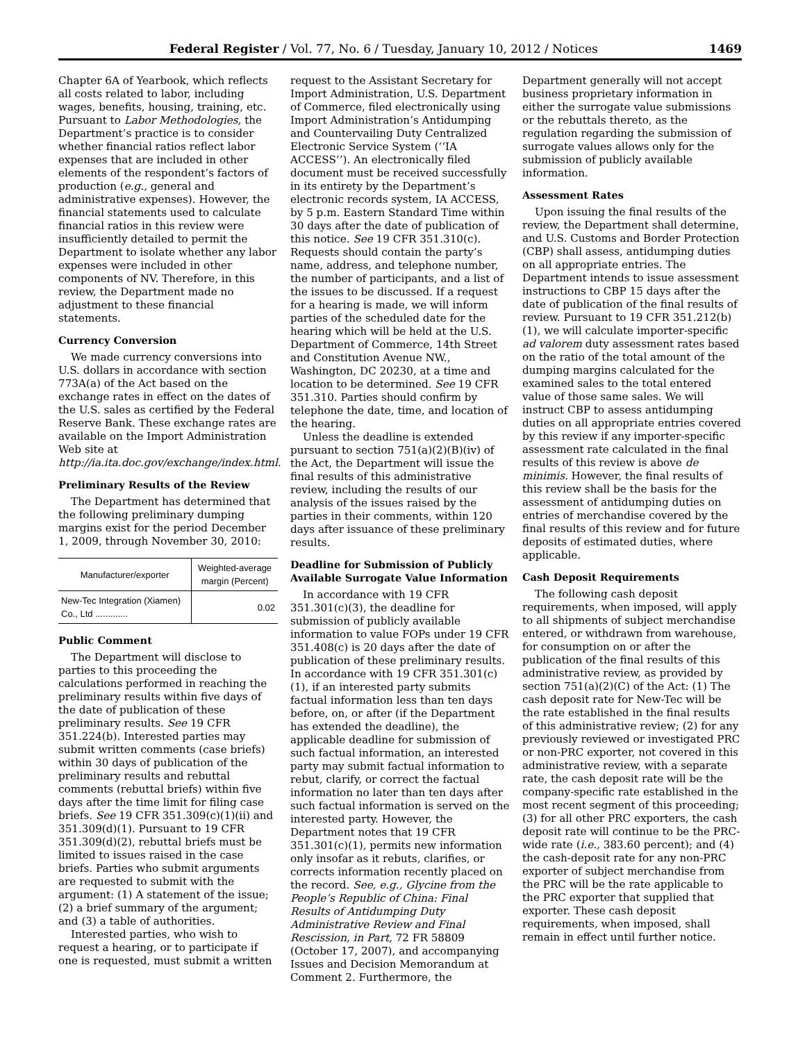Federal Register / Vol. 77, No. 6 / Tuesday, January 10, 2012 / Notices 1469
Chapter 6A of Yearbook, which reflects all costs related to labor, including wages, benefits, housing, training, etc. Pursuant to Labor Methodologies, the Department’s practice is to consider whether financial ratios reflect labor expenses that are included in other elements of the respondent’s factors of production (e.g., general and administrative expenses). However, the financial statements used to calculate financial ratios in this review were insufficiently detailed to permit the Department to isolate whether any labor expenses were included in other components of NV. Therefore, in this review, the Department made no adjustment to these financial statements.
Currency Conversion
We made currency conversions into U.S. dollars in accordance with section 773A(a) of the Act based on the exchange rates in effect on the dates of the U.S. sales as certified by the Federal Reserve Bank. These exchange rates are available on the Import Administration Web site at http://ia.ita.doc.gov/exchange/index.html.
Preliminary Results of the Review
The Department has determined that the following preliminary dumping margins exist for the period December 1, 2009, through November 30, 2010:
| Manufacturer/exporter | Weighted-average margin (Percent) |
| --- | --- |
| New-Tec Integration (Xiamen) Co., Ltd ............. | 0.02 |
Public Comment
The Department will disclose to parties to this proceeding the calculations performed in reaching the preliminary results within five days of the date of publication of these preliminary results. See 19 CFR 351.224(b). Interested parties may submit written comments (case briefs) within 30 days of publication of the preliminary results and rebuttal comments (rebuttal briefs) within five days after the time limit for filing case briefs. See 19 CFR 351.309(c)(1)(ii) and 351.309(d)(1). Pursuant to 19 CFR 351.309(d)(2), rebuttal briefs must be limited to issues raised in the case briefs. Parties who submit arguments are requested to submit with the argument: (1) A statement of the issue; (2) a brief summary of the argument; and (3) a table of authorities.
Interested parties, who wish to request a hearing, or to participate if one is requested, must submit a written
request to the Assistant Secretary for Import Administration, U.S. Department of Commerce, filed electronically using Import Administration’s Antidumping and Countervailing Duty Centralized Electronic Service System (‘‘IA ACCESS’’). An electronically filed document must be received successfully in its entirety by the Department’s electronic records system, IA ACCESS, by 5 p.m. Eastern Standard Time within 30 days after the date of publication of this notice. See 19 CFR 351.310(c). Requests should contain the party’s name, address, and telephone number, the number of participants, and a list of the issues to be discussed. If a request for a hearing is made, we will inform parties of the scheduled date for the hearing which will be held at the U.S. Department of Commerce, 14th Street and Constitution Avenue NW., Washington, DC 20230, at a time and location to be determined. See 19 CFR 351.310. Parties should confirm by telephone the date, time, and location of the hearing.
Unless the deadline is extended pursuant to section 751(a)(2)(B)(iv) of the Act, the Department will issue the final results of this administrative review, including the results of our analysis of the issues raised by the parties in their comments, within 120 days after issuance of these preliminary results.
Deadline for Submission of Publicly Available Surrogate Value Information
In accordance with 19 CFR 351.301(c)(3), the deadline for submission of publicly available information to value FOPs under 19 CFR 351.408(c) is 20 days after the date of publication of these preliminary results. In accordance with 19 CFR 351.301(c)(1), if an interested party submits factual information less than ten days before, on, or after (if the Department has extended the deadline), the applicable deadline for submission of such factual information, an interested party may submit factual information to rebut, clarify, or correct the factual information no later than ten days after such factual information is served on the interested party. However, the Department notes that 19 CFR 351.301(c)(1), permits new information only insofar as it rebuts, clarifies, or corrects information recently placed on the record. See, e.g., Glycine from the People’s Republic of China: Final Results of Antidumping Duty Administrative Review and Final Rescission, in Part, 72 FR 58809 (October 17, 2007), and accompanying Issues and Decision Memorandum at Comment 2. Furthermore, the
Department generally will not accept business proprietary information in either the surrogate value submissions or the rebuttals thereto, as the regulation regarding the submission of surrogate values allows only for the submission of publicly available information.
Assessment Rates
Upon issuing the final results of the review, the Department shall determine, and U.S. Customs and Border Protection (CBP) shall assess, antidumping duties on all appropriate entries. The Department intends to issue assessment instructions to CBP 15 days after the date of publication of the final results of review. Pursuant to 19 CFR 351.212(b)(1), we will calculate importer-specific ad valorem duty assessment rates based on the ratio of the total amount of the dumping margins calculated for the examined sales to the total entered value of those same sales. We will instruct CBP to assess antidumping duties on all appropriate entries covered by this review if any importer-specific assessment rate calculated in the final results of this review is above de minimis. However, the final results of this review shall be the basis for the assessment of antidumping duties on entries of merchandise covered by the final results of this review and for future deposits of estimated duties, where applicable.
Cash Deposit Requirements
The following cash deposit requirements, when imposed, will apply to all shipments of subject merchandise entered, or withdrawn from warehouse, for consumption on or after the publication of the final results of this administrative review, as provided by section 751(a)(2)(C) of the Act: (1) The cash deposit rate for New-Tec will be the rate established in the final results of this administrative review; (2) for any previously reviewed or investigated PRC or non-PRC exporter, not covered in this administrative review, with a separate rate, the cash deposit rate will be the company-specific rate established in the most recent segment of this proceeding; (3) for all other PRC exporters, the cash deposit rate will continue to be the PRC-wide rate (i.e., 383.60 percent); and (4) the cash-deposit rate for any non-PRC exporter of subject merchandise from the PRC will be the rate applicable to the PRC exporter that supplied that exporter. These cash deposit requirements, when imposed, shall remain in effect until further notice.